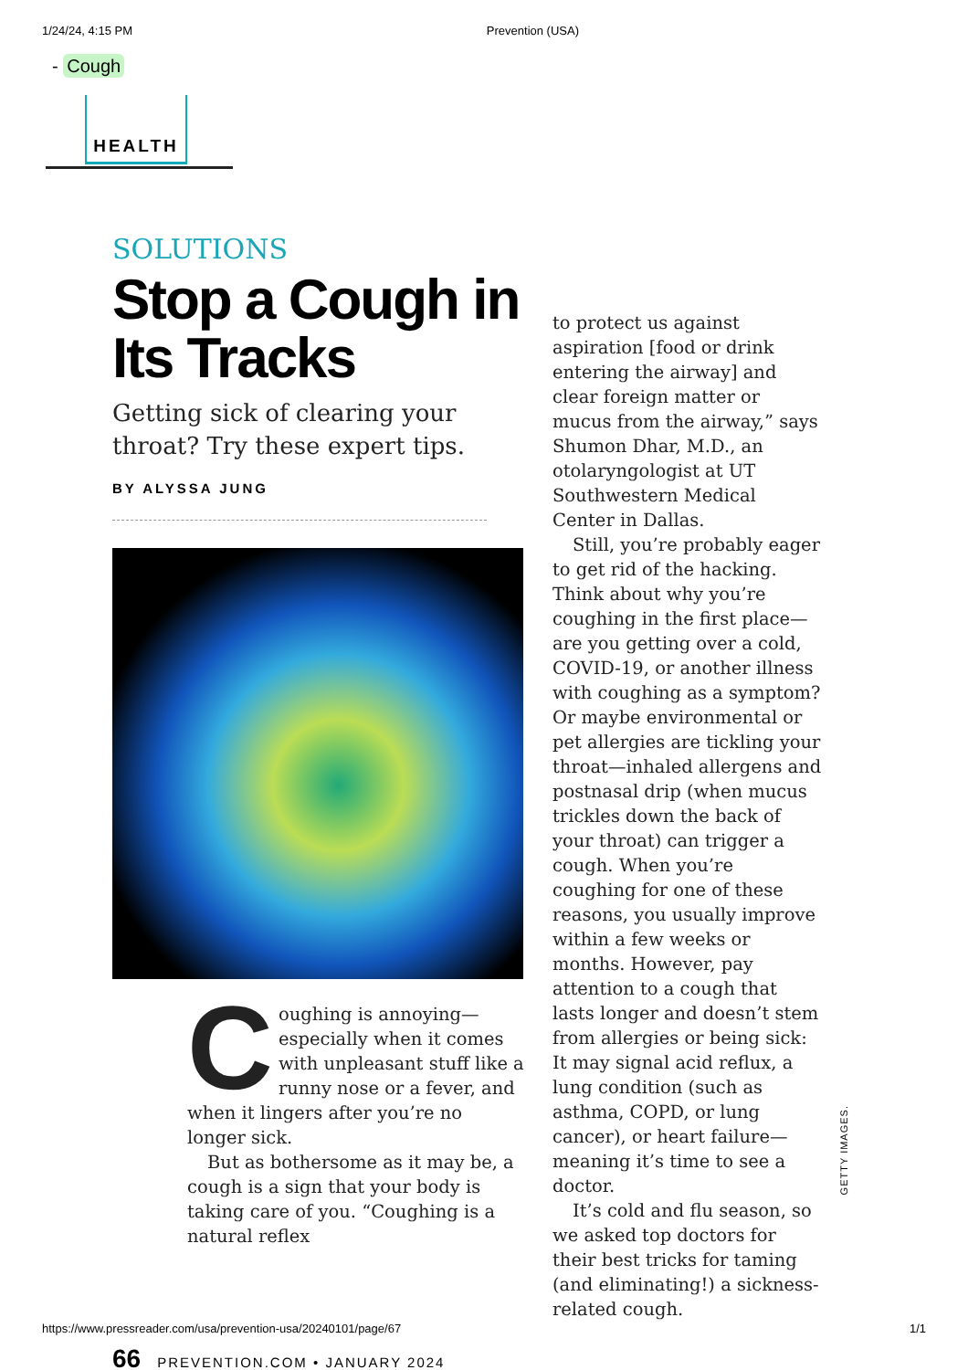1/24/24, 4:15 PM Prevention (USA)
- Cough
HEALTH
SOLUTIONS
Stop a Cough in Its Tracks
Getting sick of clearing your throat? Try these expert tips.
BY ALYSSA JUNG
Coughing is annoying—especially when it comes with unpleasant stuff like a runny nose or a fever, and when it lingers after you’re no longer sick.
But as bothersome as it may be, a cough is a sign that your body is taking care of you. “Coughing is a natural reflex
to protect us against aspiration [food or drink entering the airway] and clear foreign matter or mucus from the airway,” says Shumon Dhar, M.D., an otolaryngologist at UT Southwestern Medical Center in Dallas.
Still, you’re probably eager to get rid of the hacking. Think about why you’re coughing in the first place—are you getting over a cold, COVID-19, or another illness with coughing as a symptom? Or maybe environmental or pet allergies are tickling your throat—inhaled allergens and postnasal drip (when mucus trickles down the back of your throat) can trigger a cough. When you’re coughing for one of these reasons, you usually improve within a few weeks or months. However, pay attention to a cough that lasts longer and doesn’t stem from allergies or being sick: It may signal acid reflux, a lung condition (such as asthma, COPD, or lung cancer), or heart failure—meaning it’s time to see a doctor.
It’s cold and flu season, so we asked top doctors for their best tricks for taming (and eliminating!) a sickness-related cough.
GETTY IMAGES.
66 PREVENTION.COM • JANUARY 2024
https://www.pressreader.com/usa/prevention-usa/20240101/page/67 1/1